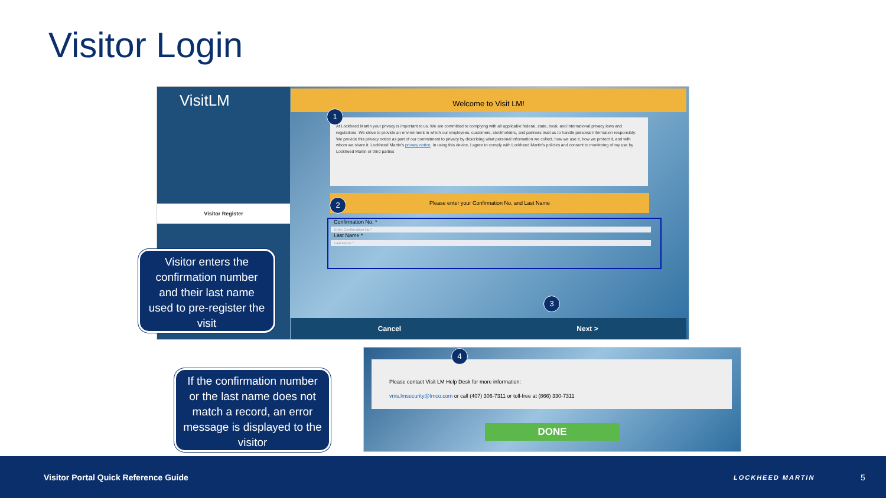Visitor Login
VisitLM
Visitor Register
Welcome to Visit LM!
At Lockheed Martin your privacy is important to us. We are committed to complying with all applicable federal, state, local, and international privacy laws and regulations. We strive to provide an environment in which our employees, customers, stockholders, and partners trust us to handle personal information responsibly. We provide this privacy notice as part of our commitment to privacy by describing what personal information we collect, how we use it, how we protect it, and with whom we share it. Lockheed Martin's privacy notice. In using this device, I agree to comply with Lockheed Martin's policies and consent to monitoring of my use by Lockheed Martin or third parties
Please enter your Confirmation No. and Last Name
Confirmation No. *
Enter Confirmation No.*
Last Name *
Last Name *
Cancel Next >
1
2
3
Visitor enters the confirmation number and their last name used to pre-register the visit
Please contact Visit LM Help Desk for more information:
vms.lmsecurity@lmco.com or call (407) 306-7311 or toll-free at (866) 330-7311
DONE
4
If the confirmation number or the last name does not match a record, an error message is displayed to the visitor
Visitor Portal Quick Reference Guide
LOCKHEED MARTIN 5